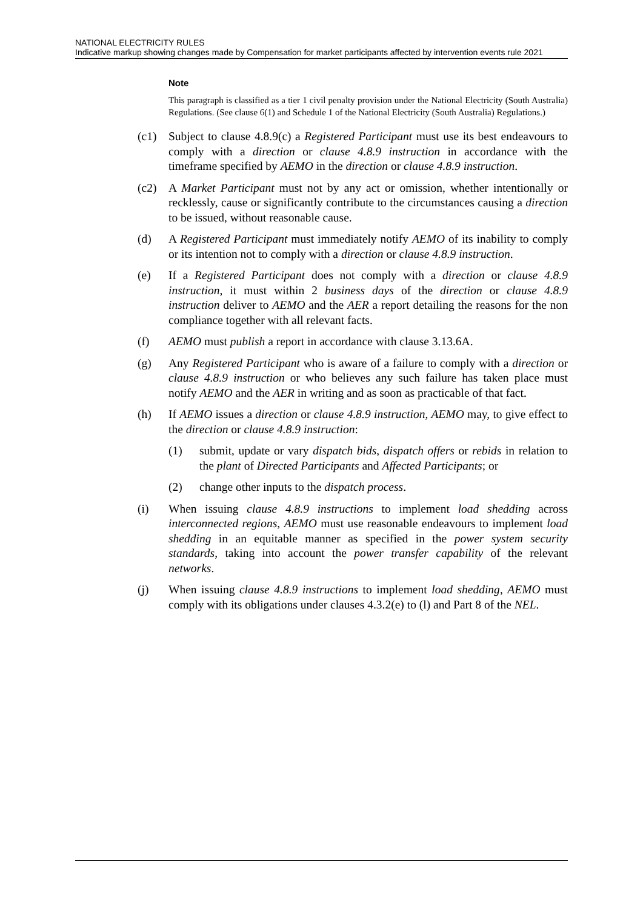NATIONAL ELECTRICITY RULES
Indicative markup showing changes made by Compensation for market participants affected by intervention events rule 2021
Note
This paragraph is classified as a tier 1 civil penalty provision under the National Electricity (South Australia) Regulations. (See clause 6(1) and Schedule 1 of the National Electricity (South Australia) Regulations.)
(c1) Subject to clause 4.8.9(c) a Registered Participant must use its best endeavours to comply with a direction or clause 4.8.9 instruction in accordance with the timeframe specified by AEMO in the direction or clause 4.8.9 instruction.
(c2) A Market Participant must not by any act or omission, whether intentionally or recklessly, cause or significantly contribute to the circumstances causing a direction to be issued, without reasonable cause.
(d) A Registered Participant must immediately notify AEMO of its inability to comply or its intention not to comply with a direction or clause 4.8.9 instruction.
(e) If a Registered Participant does not comply with a direction or clause 4.8.9 instruction, it must within 2 business days of the direction or clause 4.8.9 instruction deliver to AEMO and the AER a report detailing the reasons for the non compliance together with all relevant facts.
(f) AEMO must publish a report in accordance with clause 3.13.6A.
(g) Any Registered Participant who is aware of a failure to comply with a direction or clause 4.8.9 instruction or who believes any such failure has taken place must notify AEMO and the AER in writing and as soon as practicable of that fact.
(h) If AEMO issues a direction or clause 4.8.9 instruction, AEMO may, to give effect to the direction or clause 4.8.9 instruction:
(1) submit, update or vary dispatch bids, dispatch offers or rebids in relation to the plant of Directed Participants and Affected Participants; or
(2) change other inputs to the dispatch process.
(i) When issuing clause 4.8.9 instructions to implement load shedding across interconnected regions, AEMO must use reasonable endeavours to implement load shedding in an equitable manner as specified in the power system security standards, taking into account the power transfer capability of the relevant networks.
(j) When issuing clause 4.8.9 instructions to implement load shedding, AEMO must comply with its obligations under clauses 4.3.2(e) to (l) and Part 8 of the NEL.